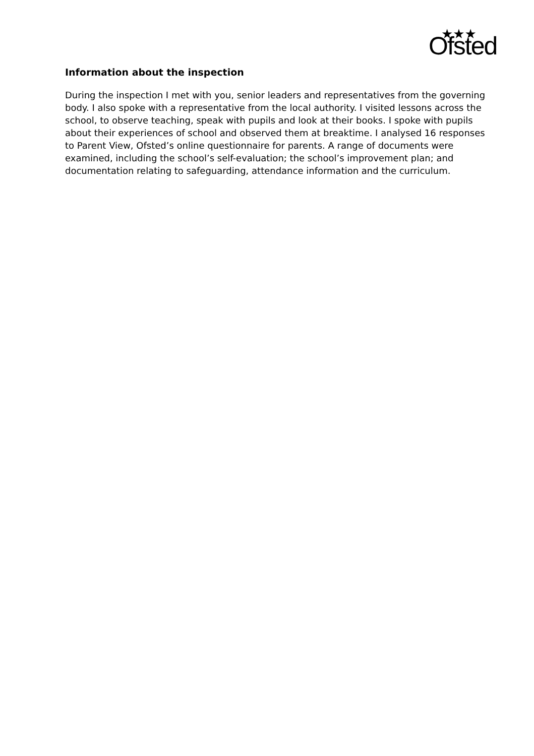★★★
Ofsted
Information about the inspection
During the inspection I met with you, senior leaders and representatives from the governing body. I also spoke with a representative from the local authority. I visited lessons across the school, to observe teaching, speak with pupils and look at their books. I spoke with pupils about their experiences of school and observed them at breaktime. I analysed 16 responses to Parent View, Ofsted’s online questionnaire for parents. A range of documents were examined, including the school’s self-evaluation; the school’s improvement plan; and documentation relating to safeguarding, attendance information and the curriculum.